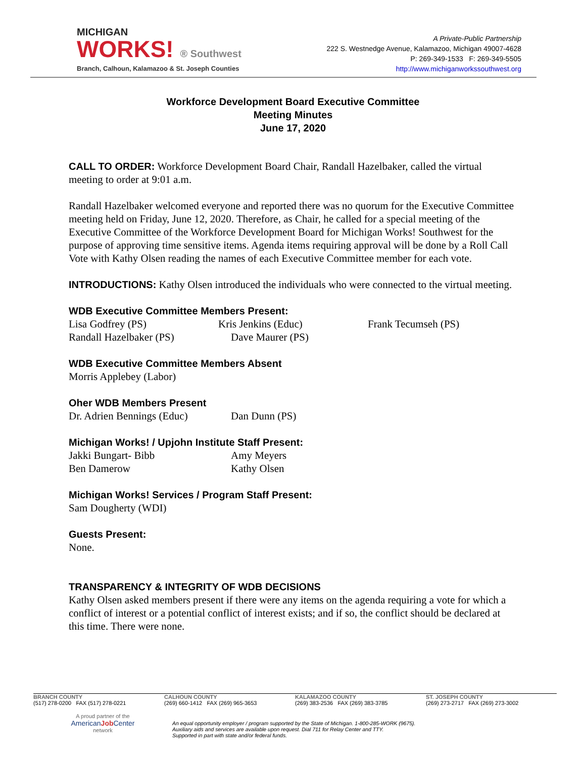MICHIGAN
WORKS! ® Southwest
Branch, Calhoun, Kalamazoo & St. Joseph Counties
A Private-Public Partnership
222 S. Westnedge Avenue, Kalamazoo, Michigan 49007-4628
P: 269-349-1533 F: 269-349-5505
http://www.michiganworkssouthwest.org
Workforce Development Board Executive Committee
Meeting Minutes
June 17, 2020
CALL TO ORDER: Workforce Development Board Chair, Randall Hazelbaker, called the virtual meeting to order at 9:01 a.m.
Randall Hazelbaker welcomed everyone and reported there was no quorum for the Executive Committee meeting held on Friday, June 12, 2020. Therefore, as Chair, he called for a special meeting of the Executive Committee of the Workforce Development Board for Michigan Works! Southwest for the purpose of approving time sensitive items. Agenda items requiring approval will be done by a Roll Call Vote with Kathy Olsen reading the names of each Executive Committee member for each vote.
INTRODUCTIONS: Kathy Olsen introduced the individuals who were connected to the virtual meeting.
WDB Executive Committee Members Present:
Lisa Godfrey (PS) Kris Jenkins (Educ) Frank Tecumseh (PS)
Randall Hazelbaker (PS) Dave Maurer (PS)
WDB Executive Committee Members Absent
Morris Applebey (Labor)
Oher WDB Members Present
Dr. Adrien Bennings (Educ)
Dan Dunn (PS)
Michigan Works! / Upjohn Institute Staff Present:
Jakki Bungart- Bibb Amy Meyers
Ben Damerow Kathy Olsen
Michigan Works! Services / Program Staff Present:
Sam Dougherty (WDI)
Guests Present:
None.
TRANSPARENCY & INTEGRITY OF WDB DECISIONS
Kathy Olsen asked members present if there were any items on the agenda requiring a vote for which a conflict of interest or a potential conflict of interest exists; and if so, the conflict should be declared at this time. There were none.
BRANCH COUNTY
(517) 278-0200 FAX (517) 278-0221
CALHOUN COUNTY
(269) 660-1412 FAX (269) 965-3653
KALAMAZOO COUNTY
(269) 383-2536 FAX (269) 383-3785
ST. JOSEPH COUNTY
(269) 273-2717 FAX (269) 273-3002
A proud partner of the
AmericanJob Center
network
An equal opportunity employer / program supported by the State of Michigan. 1-800-285-WORK (9675).
Auxiliary aids and services are available upon request. Dial 711 for Relay Center and TTY.
Supported in part with state and/or federal funds.